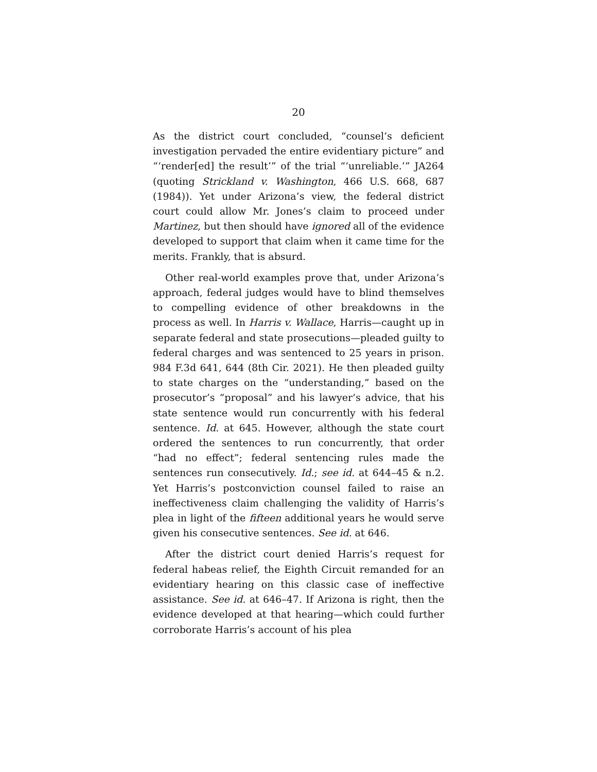20
As the district court concluded, “counsel’s deficient investigation pervaded the entire evidentiary picture” and “‘render[ed] the result’” of the trial “‘unreliable.’” JA264 (quoting Strickland v. Washington, 466 U.S. 668, 687 (1984)). Yet under Arizona’s view, the federal district court could allow Mr. Jones’s claim to proceed under Martinez, but then should have ignored all of the evidence developed to support that claim when it came time for the merits. Frankly, that is absurd.
Other real-world examples prove that, under Arizona’s approach, federal judges would have to blind themselves to compelling evidence of other breakdowns in the process as well. In Harris v. Wallace, Harris—caught up in separate federal and state prosecutions—pleaded guilty to federal charges and was sentenced to 25 years in prison. 984 F.3d 641, 644 (8th Cir. 2021). He then pleaded guilty to state charges on the “understanding,” based on the prosecutor’s “proposal” and his lawyer’s advice, that his state sentence would run concurrently with his federal sentence. Id. at 645. However, although the state court ordered the sentences to run concurrently, that order “had no effect”; federal sentencing rules made the sentences run consecutively. Id.; see id. at 644–45 & n.2. Yet Harris’s postconviction counsel failed to raise an ineffectiveness claim challenging the validity of Harris’s plea in light of the fifteen additional years he would serve given his consecutive sentences. See id. at 646.
After the district court denied Harris’s request for federal habeas relief, the Eighth Circuit remanded for an evidentiary hearing on this classic case of ineffective assistance. See id. at 646–47. If Arizona is right, then the evidence developed at that hearing—which could further corroborate Harris’s account of his plea